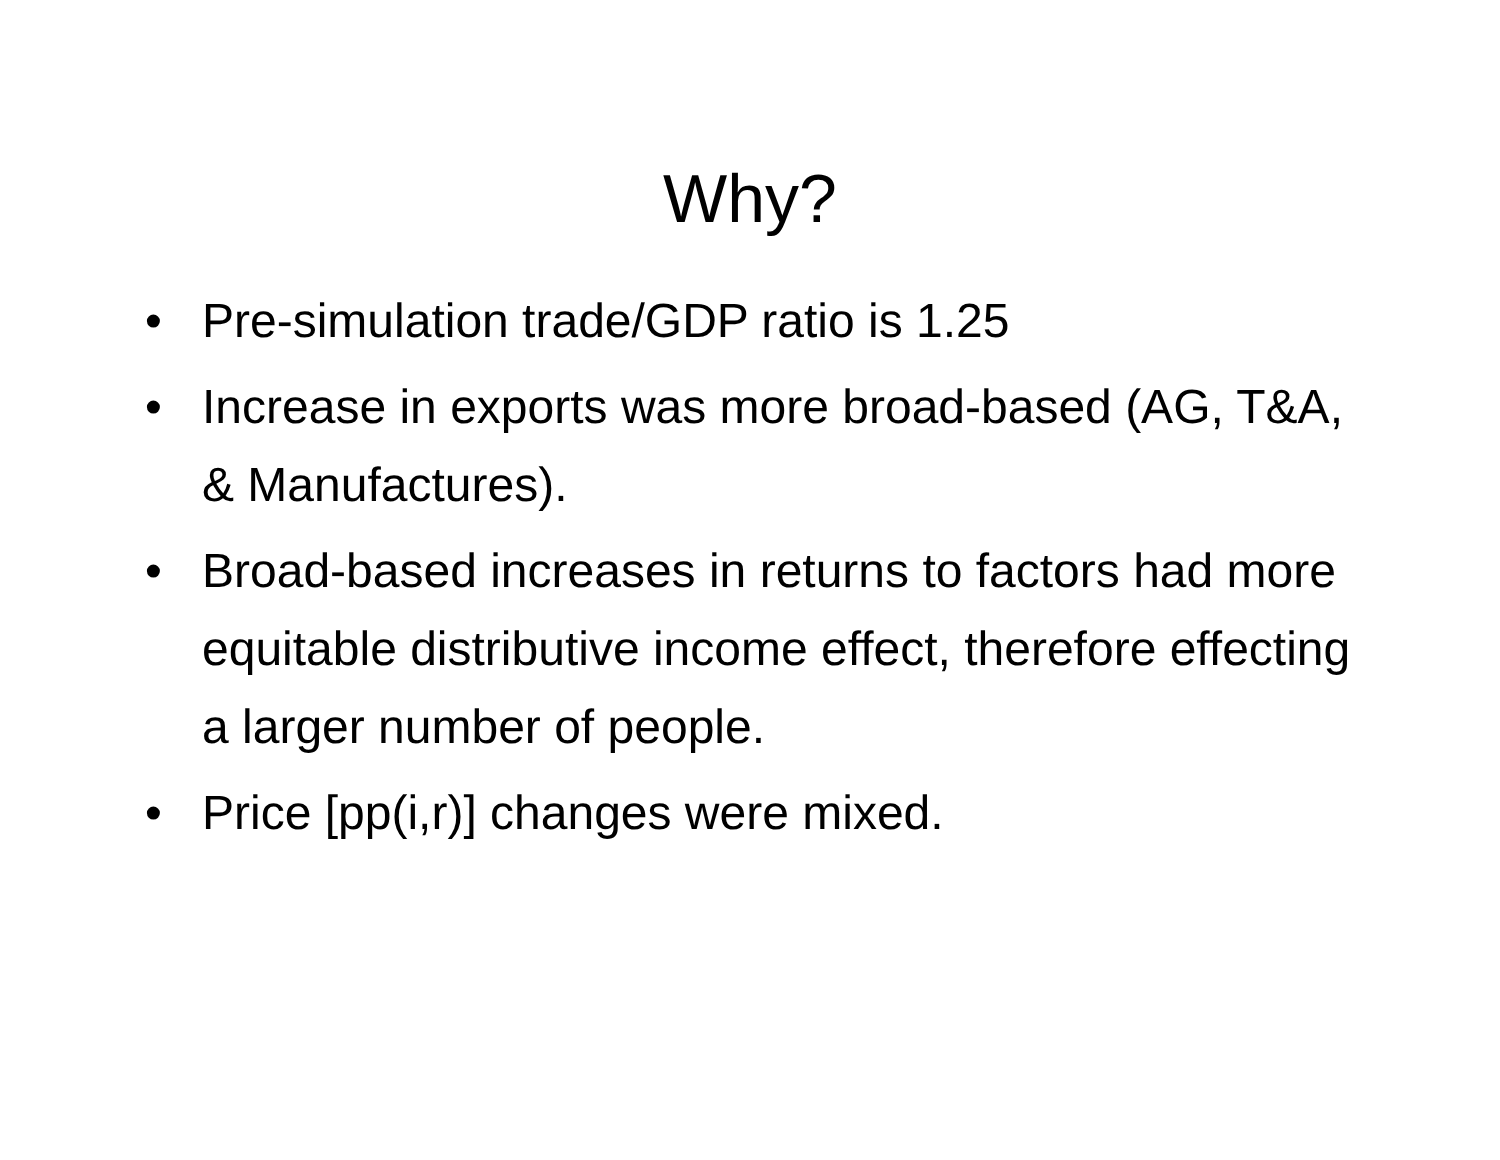Why?
• Pre-simulation trade/GDP ratio is 1.25
• Increase in exports was more broad-based (AG, T&A, & Manufactures).
• Broad-based increases in returns to factors had more equitable distributive income effect, therefore effecting a larger number of people.
• Price [pp(i,r)] changes were mixed.